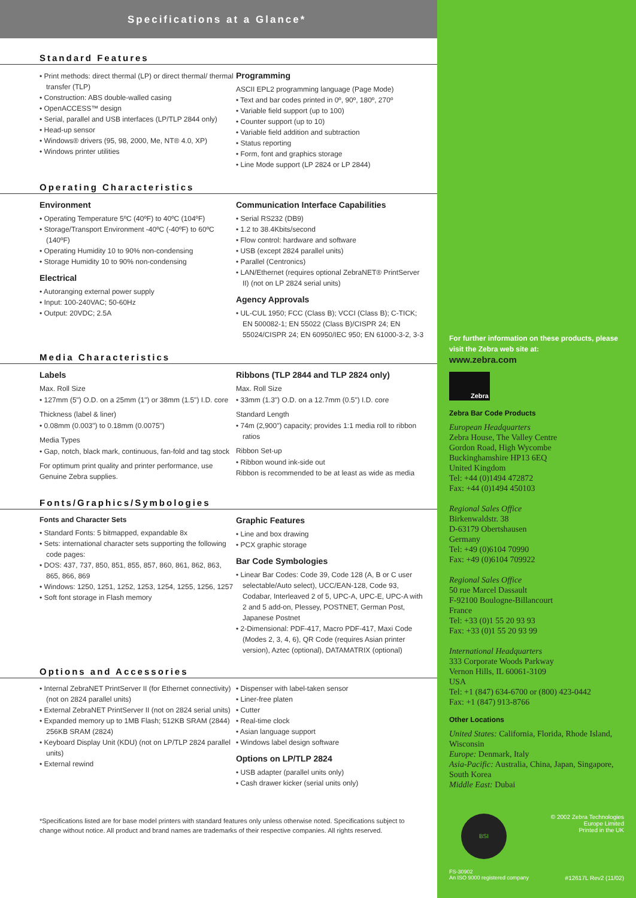Specifications at a Glance*
Standard Features
• Print methods: direct thermal (LP) or direct thermal/ thermal transfer (TLP)
• Construction: ABS double-walled casing
• OpenACCESS™ design
• Serial, parallel and USB interfaces (LP/TLP 2844 only)
• Head-up sensor
• Windows® drivers (95, 98, 2000, Me, NT® 4.0, XP)
• Windows printer utilities
Programming
ASCII EPL2 programming language (Page Mode)
• Text and bar codes printed in 0º, 90º, 180º, 270º
• Variable field support (up to 100)
• Counter support (up to 10)
• Variable field addition and subtraction
• Status reporting
• Form, font and graphics storage
• Line Mode support (LP 2824 or LP 2844)
Operating Characteristics
Environment
• Operating Temperature 5ºC (40ºF) to 40ºC (104ºF)
• Storage/Transport Environment -40ºC (-40ºF) to 60ºC (140ºF)
• Operating Humidity 10 to 90% non-condensing
• Storage Humidity 10 to 90% non-condensing
Electrical
• Autoranging external power supply
• Input: 100-240VAC; 50-60Hz
• Output: 20VDC; 2.5A
Communication Interface Capabilities
• Serial RS232 (DB9)
• 1.2 to 38.4Kbits/second
• Flow control: hardware and software
• USB (except 2824 parallel units)
• Parallel (Centronics)
• LAN/Ethernet (requires optional ZebraNET® PrintServer II) (not on LP 2824 serial units)
Agency Approvals
• UL-CUL 1950; FCC (Class B); VCCI (Class B); C-TICK; EN 500082-1; EN 55022 (Class B)/CISPR 24; EN 55024/CISPR 24; EN 60950/IEC 950; EN 61000-3-2, 3-3
Media Characteristics
Labels
Max. Roll Size
• 127mm (5") O.D. on a 25mm (1") or 38mm (1.5") I.D. core
Thickness (label & liner)
• 0.08mm (0.003") to 0.18mm (0.0075")
Media Types
• Gap, notch, black mark, continuous, fan-fold and tag stock
For optimum print quality and printer performance, use Genuine Zebra supplies.
Ribbons (TLP 2844 and TLP 2824 only)
Max. Roll Size
• 33mm (1.3") O.D. on a 12.7mm (0.5") I.D. core
Standard Length
• 74m (2,900") capacity; provides 1:1 media roll to ribbon ratios
Ribbon Set-up
• Ribbon wound ink-side out
Ribbon is recommended to be at least as wide as media
Fonts/Graphics/Symbologies
Fonts and Character Sets
• Standard Fonts: 5 bitmapped, expandable 8x
• Sets: international character sets supporting the following code pages:
• DOS: 437, 737, 850, 851, 855, 857, 860, 861, 862, 863, 865, 866, 869
• Windows: 1250, 1251, 1252, 1253, 1254, 1255, 1256, 1257
• Soft font storage in Flash memory
Graphic Features
• Line and box drawing
• PCX graphic storage
Bar Code Symbologies
• Linear Bar Codes: Code 39, Code 128 (A, B or C user selectable/Auto select), UCC/EAN-128, Code 93, Codabar, Interleaved 2 of 5, UPC-A, UPC-E, UPC-A with 2 and 5 add-on, Plessey, POSTNET, German Post, Japanese Postnet
• 2-Dimensional: PDF-417, Macro PDF-417, Maxi Code (Modes 2, 3, 4, 6), QR Code (requires Asian printer version), Aztec (optional), DATAMATRIX (optional)
Options and Accessories
• Internal ZebraNET PrintServer II (for Ethernet connectivity) (not on 2824 parallel units)
• External ZebraNET PrintServer II (not on 2824 serial units)
• Expanded memory up to 1MB Flash; 512KB SRAM (2844) 256KB SRAM (2824)
• Keyboard Display Unit (KDU) (not on LP/TLP 2824 parallel units)
• External rewind
• Dispenser with label-taken sensor
• Liner-free platen
• Cutter
• Real-time clock
• Asian language support
• Windows label design software
Options on LP/TLP 2824
• USB adapter (parallel units only)
• Cash drawer kicker (serial units only)
*Specifications listed are for base model printers with standard features only unless otherwise noted. Specifications subject to change without notice. All product and brand names are trademarks of their respective companies. All rights reserved.
For further information on these products, please visit the Zebra web site at:
www.zebra.com
Zebra
Zebra Bar Code Products
European Headquarters
Zebra House, The Valley Centre
Gordon Road, High Wycombe
Buckinghamshire HP13 6EQ
United Kingdom
Tel: +44 (0)1494 472872
Fax: +44 (0)1494 450103
Regional Sales Office
Birkenwaldstr. 38
D-63179 Obertshausen
Germany
Tel: +49 (0)6104 70990
Fax: +49 (0)6104 709922
Regional Sales Office
50 rue Marcel Dassault
F-92100 Boulogne-Billancourt
France
Tel: +33 (0)1 55 20 93 93
Fax: +33 (0)1 55 20 93 99
International Headquarters
333 Corporate Woods Parkway
Vernon Hills, IL 60061-3109
USA
Tel: +1 (847) 634-6700 or (800) 423-0442
Fax: +1 (847) 913-8766
Other Locations
United States: California, Florida, Rhode Island, Wisconsin
Europe: Denmark, Italy
Asia-Pacific: Australia, China, Japan, Singapore, South Korea
Middle East: Dubai
BSI
© 2002 Zebra Technologies
Europe Limited
Printed in the UK
FS-30902
An ISO 9000 registered company #12617L Rev2 (11/02)